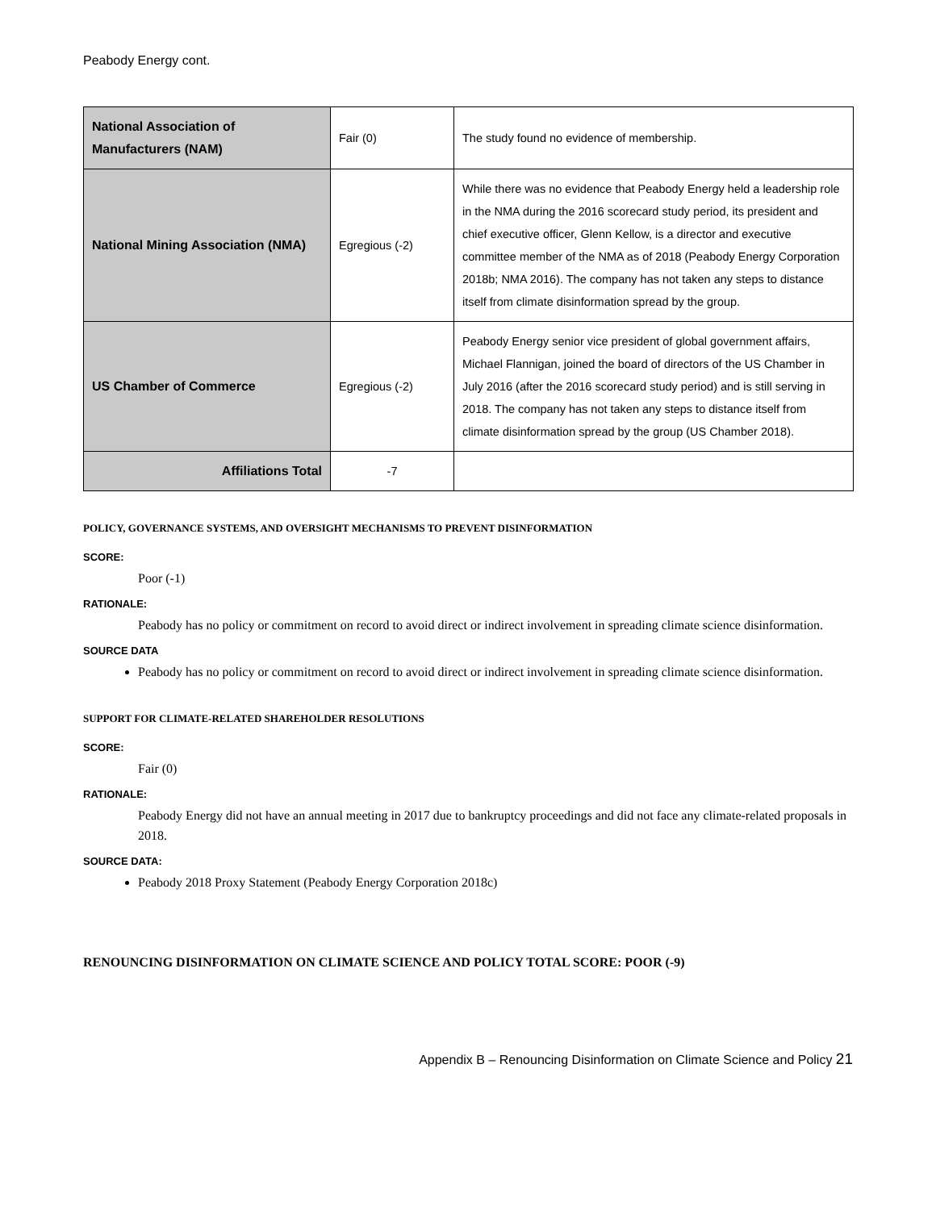Peabody Energy cont.
| National Association of Manufacturers (NAM) | Fair (0) | The study found no evidence of membership. |
| National Mining Association (NMA) | Egregious (-2) | While there was no evidence that Peabody Energy held a leadership role in the NMA during the 2016 scorecard study period, its president and chief executive officer, Glenn Kellow, is a director and executive committee member of the NMA as of 2018 (Peabody Energy Corporation 2018b; NMA 2016). The company has not taken any steps to distance itself from climate disinformation spread by the group. |
| US Chamber of Commerce | Egregious (-2) | Peabody Energy senior vice president of global government affairs, Michael Flannigan, joined the board of directors of the US Chamber in July 2016 (after the 2016 scorecard study period) and is still serving in 2018. The company has not taken any steps to distance itself from climate disinformation spread by the group (US Chamber 2018). |
| Affiliations Total | -7 | |
POLICY, GOVERNANCE SYSTEMS, AND OVERSIGHT MECHANISMS TO PREVENT DISINFORMATION
SCORE:
Poor (-1)
RATIONALE:
Peabody has no policy or commitment on record to avoid direct or indirect involvement in spreading climate science disinformation.
SOURCE DATA
Peabody has no policy or commitment on record to avoid direct or indirect involvement in spreading climate science disinformation.
SUPPORT FOR CLIMATE-RELATED SHAREHOLDER RESOLUTIONS
SCORE:
Fair (0)
RATIONALE:
Peabody Energy did not have an annual meeting in 2017 due to bankruptcy proceedings and did not face any climate-related proposals in 2018.
SOURCE DATA:
Peabody 2018 Proxy Statement (Peabody Energy Corporation 2018c)
RENOUNCING DISINFORMATION ON CLIMATE SCIENCE AND POLICY TOTAL SCORE: POOR (-9)
Appendix B – Renouncing Disinformation on Climate Science and Policy 21